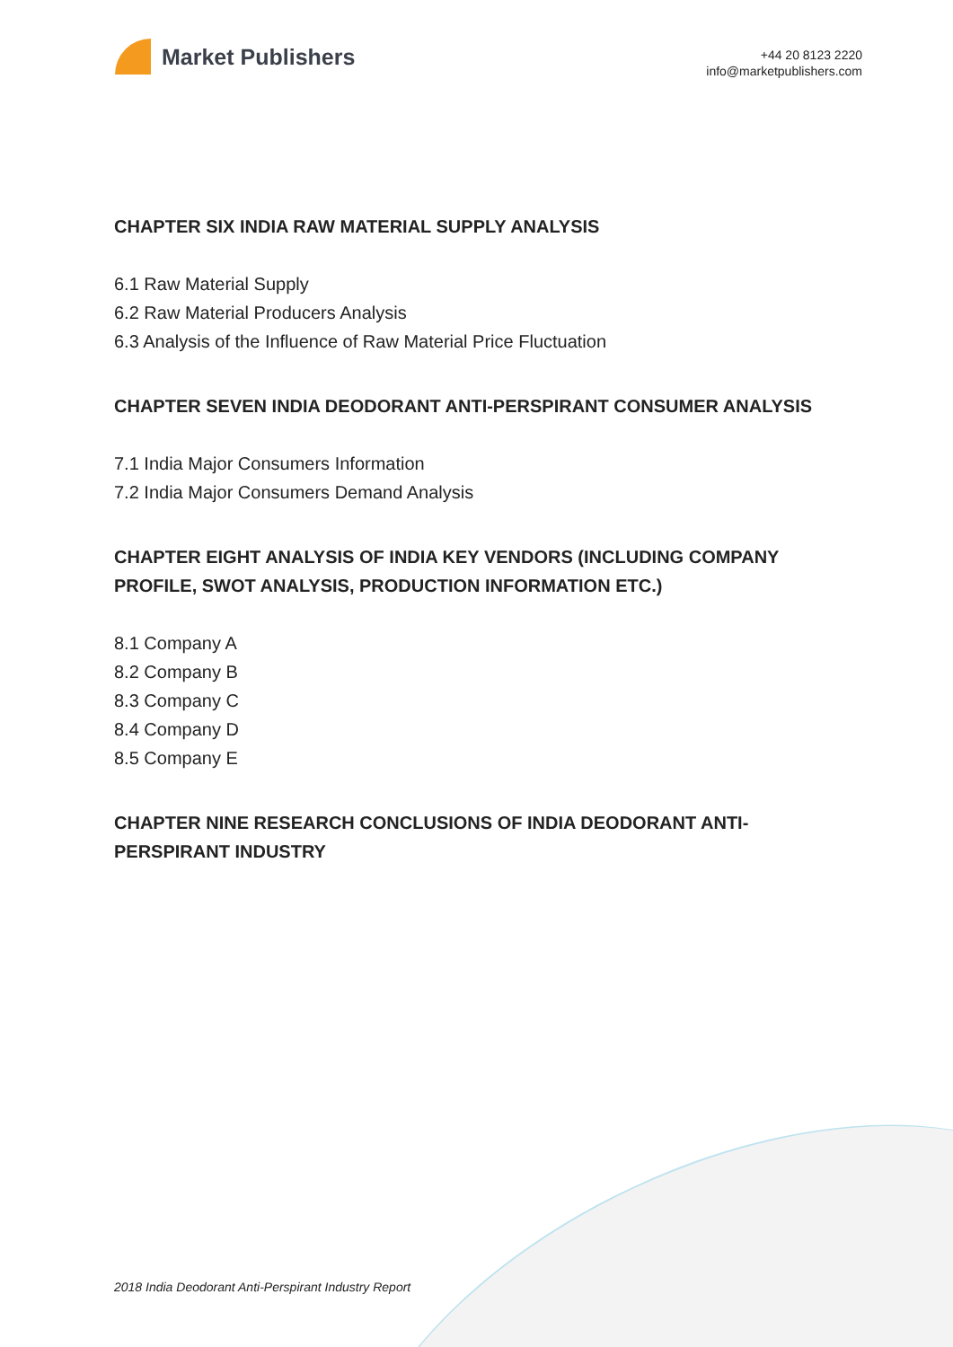Market Publishers
+44 20 8123 2220
info@marketpublishers.com
CHAPTER SIX INDIA RAW MATERIAL SUPPLY ANALYSIS
6.1 Raw Material Supply
6.2 Raw Material Producers Analysis
6.3 Analysis of the Influence of Raw Material Price Fluctuation
CHAPTER SEVEN INDIA DEODORANT ANTI-PERSPIRANT CONSUMER ANALYSIS
7.1 India Major Consumers Information
7.2 India Major Consumers Demand Analysis
CHAPTER EIGHT ANALYSIS OF INDIA KEY VENDORS (INCLUDING COMPANY PROFILE, SWOT ANALYSIS, PRODUCTION INFORMATION ETC.)
8.1 Company A
8.2 Company B
8.3 Company C
8.4 Company D
8.5 Company E
CHAPTER NINE RESEARCH CONCLUSIONS OF INDIA DEODORANT ANTI-PERSPIRANT INDUSTRY
2018 India Deodorant Anti-Perspirant Industry Report